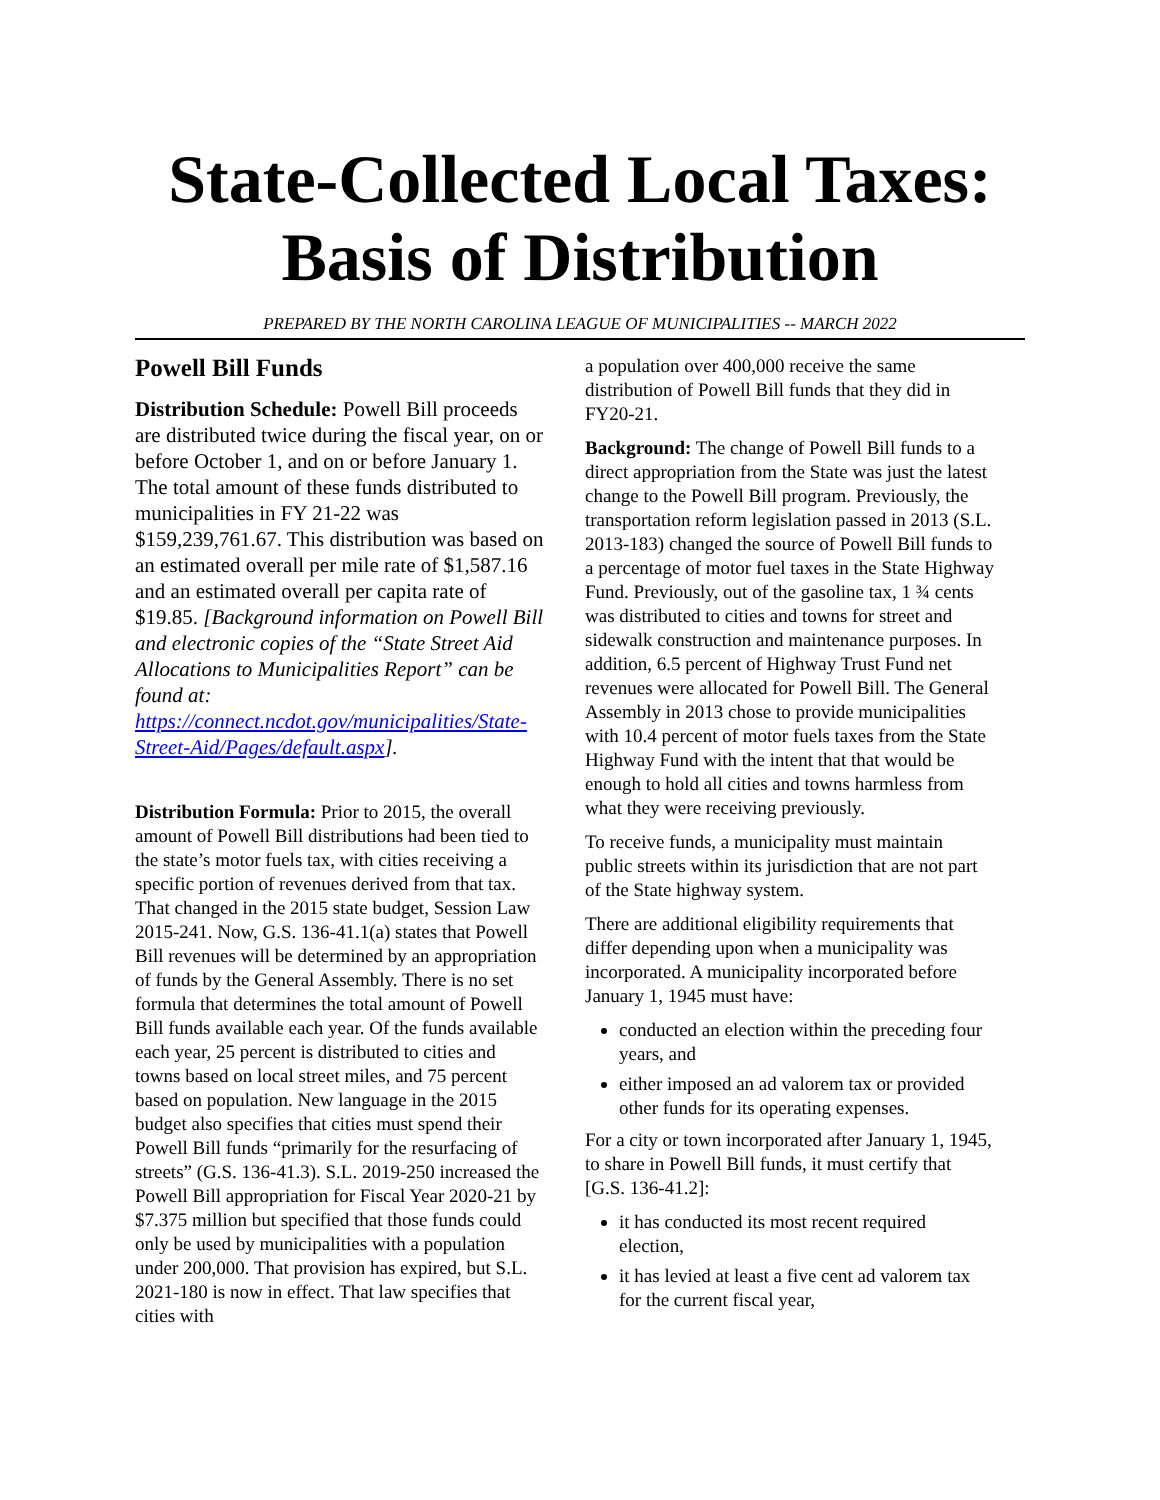State-Collected Local Taxes:
Basis of Distribution
PREPARED BY THE NORTH CAROLINA LEAGUE OF MUNICIPALITIES -- MARCH 2022
Powell Bill Funds
Distribution Schedule: Powell Bill proceeds are distributed twice during the fiscal year, on or before October 1, and on or before January 1. The total amount of these funds distributed to municipalities in FY 21-22 was $159,239,761.67. This distribution was based on an estimated overall per mile rate of $1,587.16 and an estimated overall per capita rate of $19.85. [Background information on Powell Bill and electronic copies of the “State Street Aid Allocations to Municipalities Report” can be found at: https://connect.ncdot.gov/municipalities/State-Street-Aid/Pages/default.aspx].
Distribution Formula: Prior to 2015, the overall amount of Powell Bill distributions had been tied to the state’s motor fuels tax, with cities receiving a specific portion of revenues derived from that tax. That changed in the 2015 state budget, Session Law 2015-241. Now, G.S. 136-41.1(a) states that Powell Bill revenues will be determined by an appropriation of funds by the General Assembly. There is no set formula that determines the total amount of Powell Bill funds available each year. Of the funds available each year, 25 percent is distributed to cities and towns based on local street miles, and 75 percent based on population. New language in the 2015 budget also specifies that cities must spend their Powell Bill funds “primarily for the resurfacing of streets” (G.S. 136-41.3). S.L. 2019-250 increased the Powell Bill appropriation for Fiscal Year 2020-21 by $7.375 million but specified that those funds could only be used by municipalities with a population under 200,000. That provision has expired, but S.L. 2021-180 is now in effect. That law specifies that cities with
a population over 400,000 receive the same distribution of Powell Bill funds that they did in FY20-21.
Background: The change of Powell Bill funds to a direct appropriation from the State was just the latest change to the Powell Bill program. Previously, the transportation reform legislation passed in 2013 (S.L. 2013-183) changed the source of Powell Bill funds to a percentage of motor fuel taxes in the State Highway Fund. Previously, out of the gasoline tax, 1 ¾ cents was distributed to cities and towns for street and sidewalk construction and maintenance purposes. In addition, 6.5 percent of Highway Trust Fund net revenues were allocated for Powell Bill. The General Assembly in 2013 chose to provide municipalities with 10.4 percent of motor fuels taxes from the State Highway Fund with the intent that that would be enough to hold all cities and towns harmless from what they were receiving previously.
To receive funds, a municipality must maintain public streets within its jurisdiction that are not part of the State highway system.
There are additional eligibility requirements that differ depending upon when a municipality was incorporated. A municipality incorporated before January 1, 1945 must have:
conducted an election within the preceding four years, and
either imposed an ad valorem tax or provided other funds for its operating expenses.
For a city or town incorporated after January 1, 1945, to share in Powell Bill funds, it must certify that [G.S. 136-41.2]:
it has conducted its most recent required election,
it has levied at least a five cent ad valorem tax for the current fiscal year,